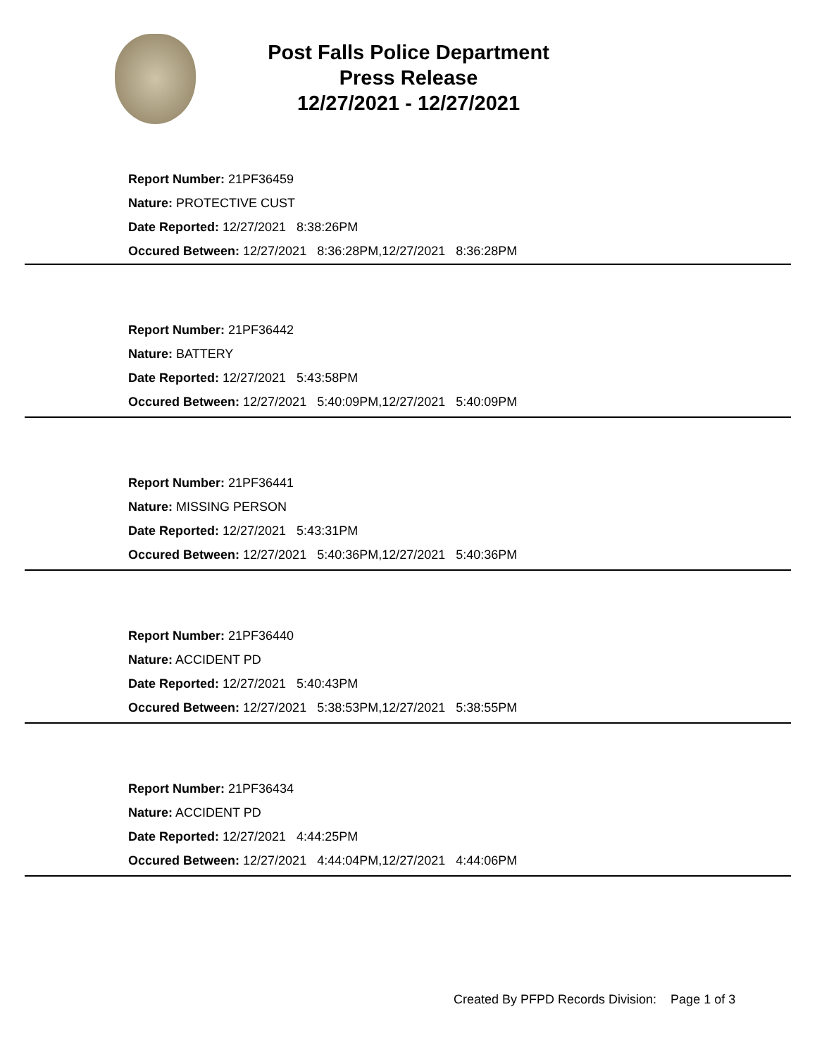Post Falls Police Department
Press Release
12/27/2021 - 12/27/2021
Report Number: 21PF36459
Nature: PROTECTIVE CUST
Date Reported: 12/27/2021 8:38:26PM
Occured Between: 12/27/2021 8:36:28PM,12/27/2021 8:36:28PM
Report Number: 21PF36442
Nature: BATTERY
Date Reported: 12/27/2021 5:43:58PM
Occured Between: 12/27/2021 5:40:09PM,12/27/2021 5:40:09PM
Report Number: 21PF36441
Nature: MISSING PERSON
Date Reported: 12/27/2021 5:43:31PM
Occured Between: 12/27/2021 5:40:36PM,12/27/2021 5:40:36PM
Report Number: 21PF36440
Nature: ACCIDENT PD
Date Reported: 12/27/2021 5:40:43PM
Occured Between: 12/27/2021 5:38:53PM,12/27/2021 5:38:55PM
Report Number: 21PF36434
Nature: ACCIDENT PD
Date Reported: 12/27/2021 4:44:25PM
Occured Between: 12/27/2021 4:44:04PM,12/27/2021 4:44:06PM
Created By PFPD Records Division: Page 1 of 3